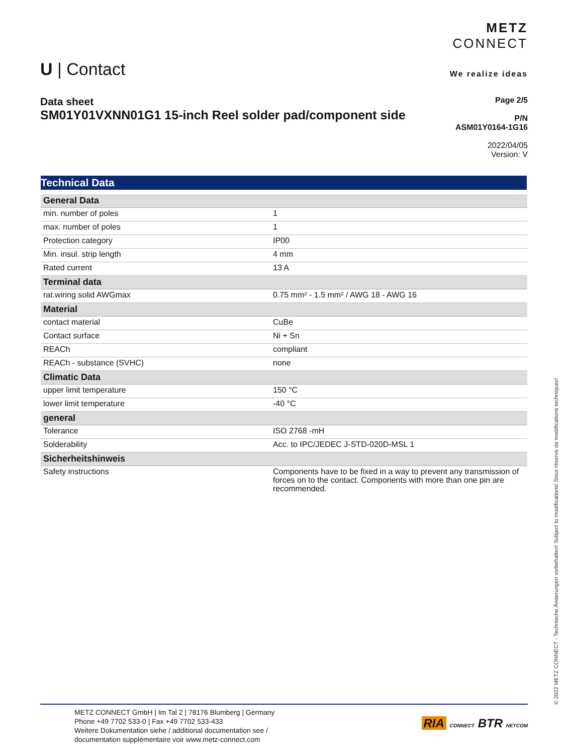METZ
CONNECT
We realize ideas
U | Contact
Page 2/5
P/N
ASM01Y0164-1G16
2022/04/05
Version: V
Data sheet
SM01Y01VXNN01G1 15-inch Reel solder pad/component side
Technical Data
| General Data | |
| min. number of poles | 1 |
| max. number of poles | 1 |
| Protection category | IP00 |
| Min. insul. strip length | 4 mm |
| Rated current | 13 A |
| Terminal data | |
| rat.wiring solid AWGmax | 0.75 mm² - 1.5 mm² / AWG 18 - AWG 16 |
| Material | |
| contact material | CuBe |
| Contact surface | Ni + Sn |
| REACh | compliant |
| REACh - substance (SVHC) | none |
| Climatic Data | |
| upper limit temperature | 150 °C |
| lower limit temperature | -40 °C |
| general | |
| Tolerance | ISO 2768 -mH |
| Solderability | Acc. to IPC/JEDEC J-STD-020D-MSL 1 |
| Sicherheitshinweis | |
| Safety instructions | Components have to be fixed in a way to prevent any transmission of forces on to the contact. Components with more than one pin are recommended. |
RIA CONNECT BTR NETCOM
METZ CONNECT GmbH | Im Tal 2 | 78176 Blumberg | Germany
Phone +49 7702 533-0 | Fax +49 7702 533-433
Weitere Dokumentation siehe / additional documentation see /
documentation supplémentaire voir www.metz-connect.com
© 2022 METZ CONNECT - Technische Änderungen vorbehalten! Subject to modifications! Sous réserve de modifications techniques!